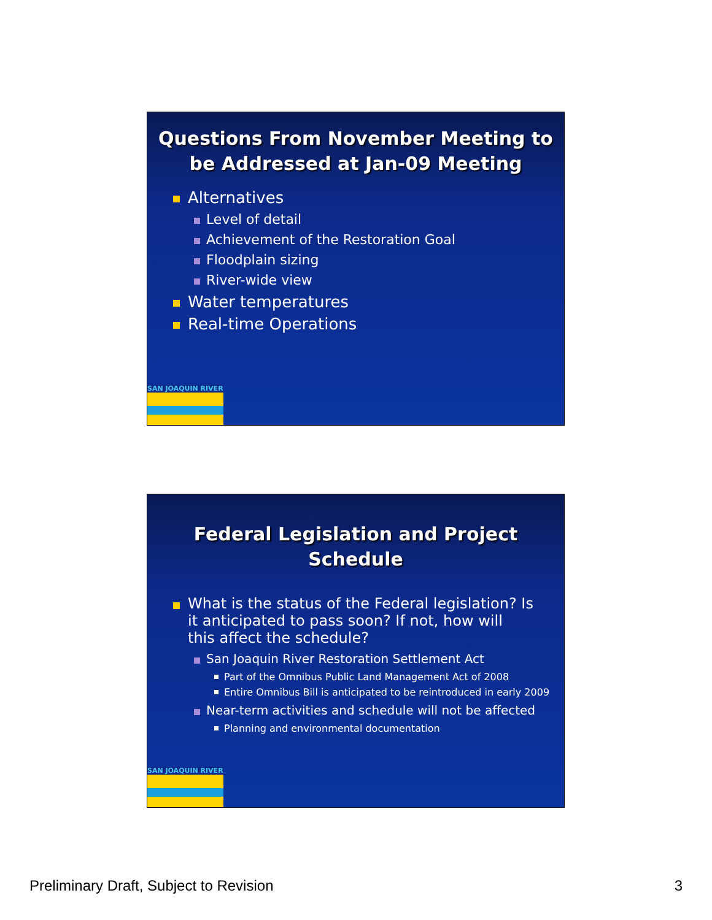Questions From November Meeting to
be Addressed at Jan-09 Meeting
Alternatives
Level of detail
Achievement of the Restoration Goal
Floodplain sizing
River-wide view
Water temperatures
Real-time Operations
SAN JOAQUIN RIVER
Federal Legislation and Project Schedule
What is the status of the Federal legislation? Is it anticipated to pass soon? If not, how will this affect the schedule?
San Joaquin River Restoration Settlement Act
Part of the Omnibus Public Land Management Act of 2008
Entire Omnibus Bill is anticipated to be reintroduced in early 2009
Near-term activities and schedule will not be affected
Planning and environmental documentation
SAN JOAQUIN RIVER
Preliminary Draft, Subject to Revision 3